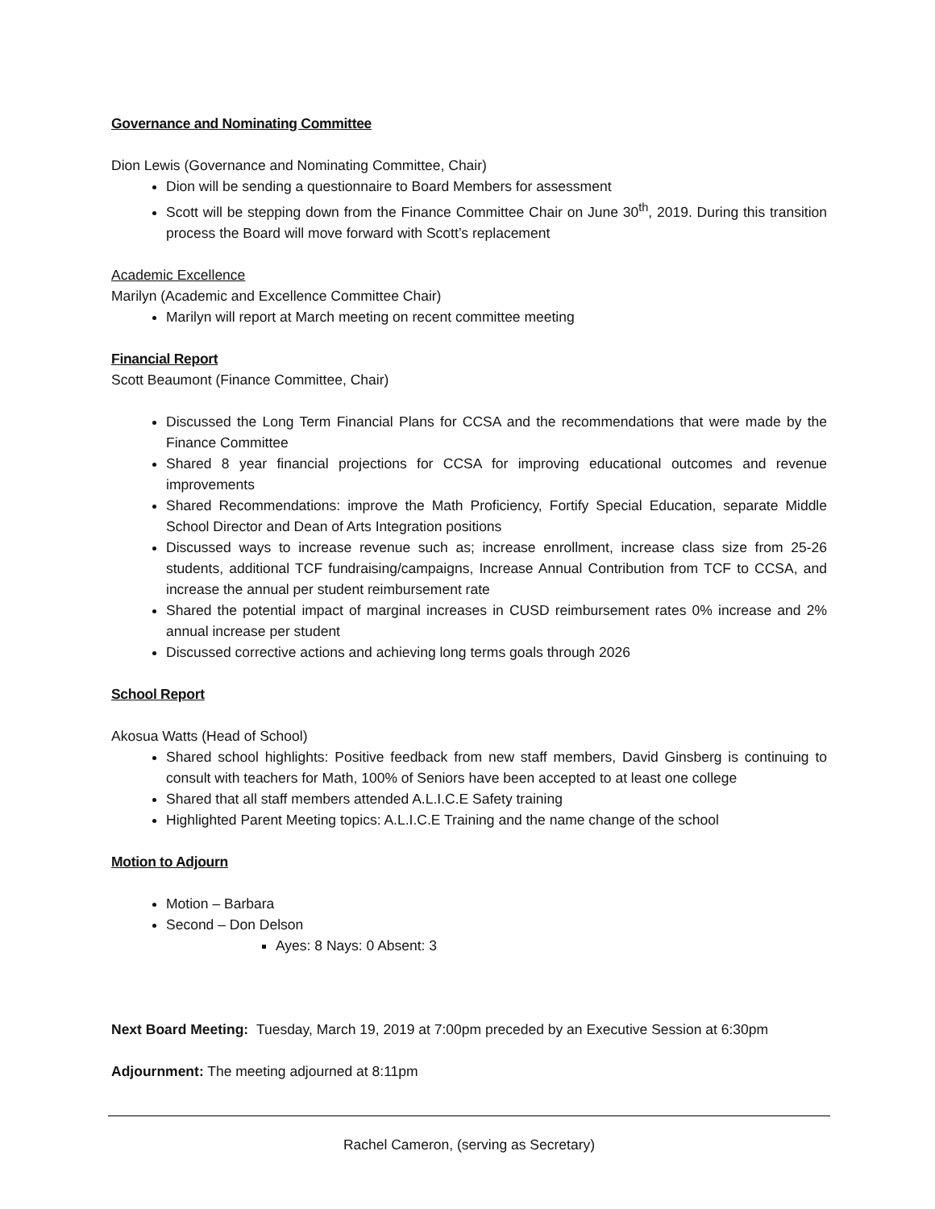Governance and Nominating Committee
Dion Lewis (Governance and Nominating Committee, Chair)
Dion will be sending a questionnaire to Board Members for assessment
Scott will be stepping down from the Finance Committee Chair on June 30<sup>th</sup>, 2019. During this transition process the Board will move forward with Scott’s replacement
Academic Excellence
Marilyn (Academic and Excellence Committee Chair)
Marilyn will report at March meeting on recent committee meeting
Financial Report
Scott Beaumont (Finance Committee, Chair)
Discussed the Long Term Financial Plans for CCSA and the recommendations that were made by the Finance Committee
Shared 8 year financial projections for CCSA for improving educational outcomes and revenue improvements
Shared Recommendations: improve the Math Proficiency, Fortify Special Education, separate Middle School Director and Dean of Arts Integration positions
Discussed ways to increase revenue such as; increase enrollment, increase class size from 25-26 students, additional TCF fundraising/campaigns, Increase Annual Contribution from TCF to CCSA, and increase the annual per student reimbursement rate
Shared the potential impact of marginal increases in CUSD reimbursement rates 0% increase and 2% annual increase per student
Discussed corrective actions and achieving long terms goals through 2026
School Report
Akosua Watts (Head of School)
Shared school highlights: Positive feedback from new staff members, David Ginsberg is continuing to consult with teachers for Math, 100% of Seniors have been accepted to at least one college
Shared that all staff members attended A.L.I.C.E Safety training
Highlighted Parent Meeting topics: A.L.I.C.E Training and the name change of the school
Motion to Adjourn
Motion – Barbara
Second – Don Delson
Ayes: 8 Nays: 0 Absent: 3
Next Board Meeting: Tuesday, March 19, 2019 at 7:00pm preceded by an Executive Session at 6:30pm
Adjournment: The meeting adjourned at 8:11pm
Rachel Cameron, (serving as Secretary)